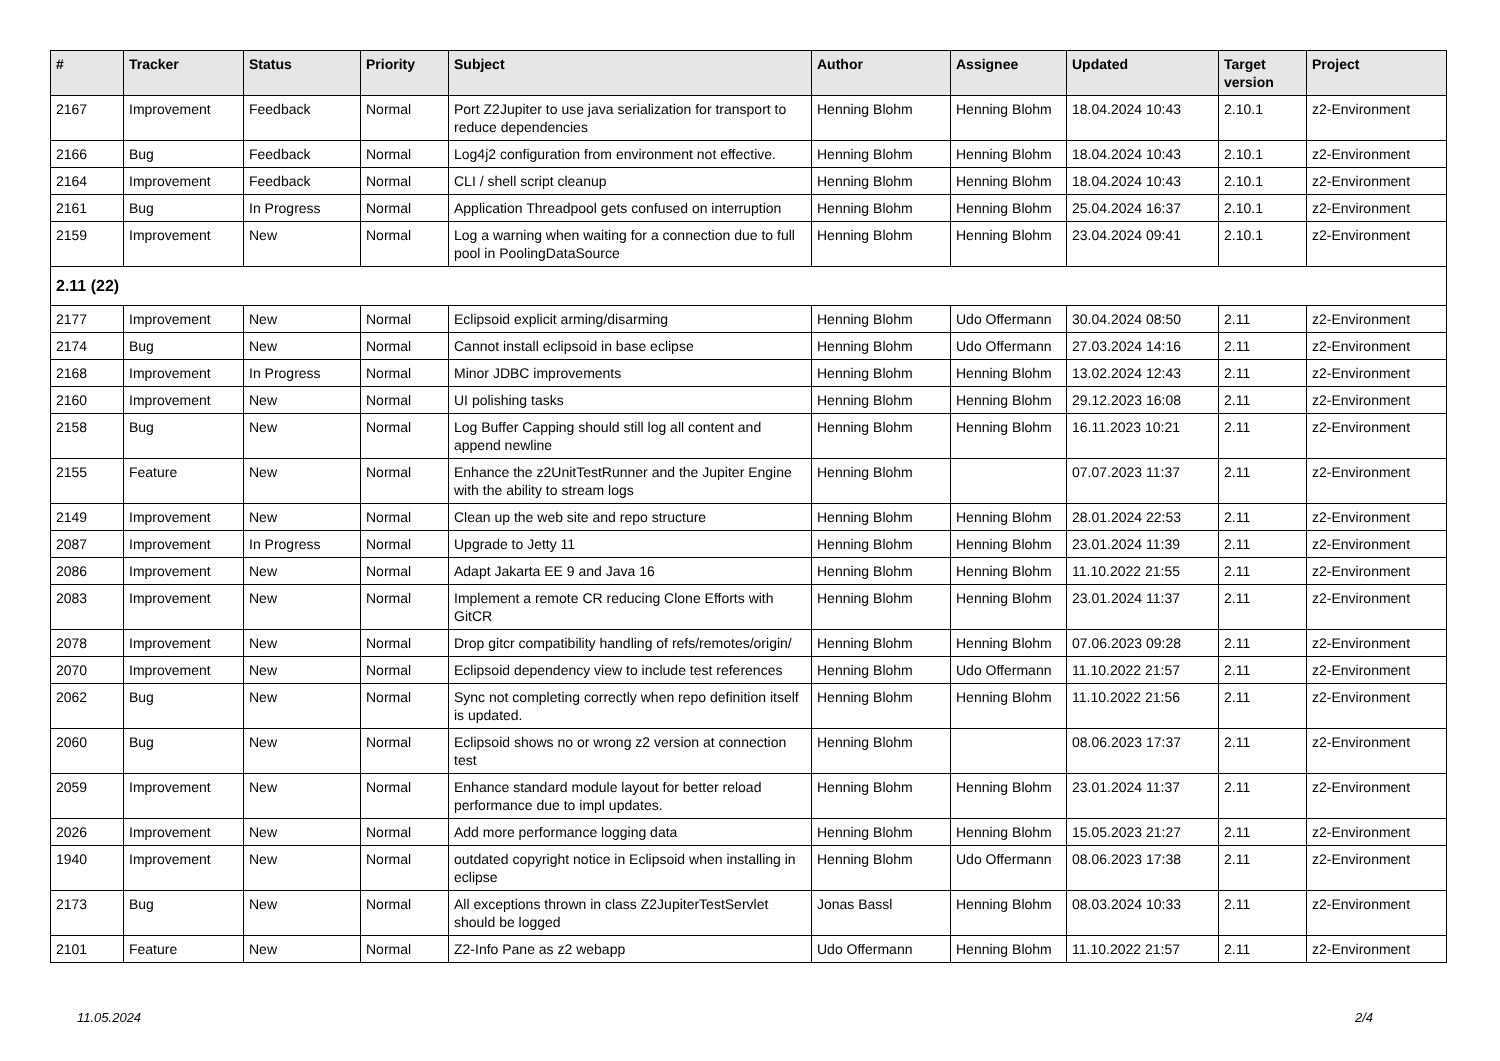| # | Tracker | Status | Priority | Subject | Author | Assignee | Updated | Target version | Project |
| --- | --- | --- | --- | --- | --- | --- | --- | --- | --- |
| 2167 | Improvement | Feedback | Normal | Port Z2Jupiter to use java serialization for transport to reduce dependencies | Henning Blohm | Henning Blohm | 18.04.2024 10:43 | 2.10.1 | z2-Environment |
| 2166 | Bug | Feedback | Normal | Log4j2 configuration from environment not effective. | Henning Blohm | Henning Blohm | 18.04.2024 10:43 | 2.10.1 | z2-Environment |
| 2164 | Improvement | Feedback | Normal | CLI / shell script cleanup | Henning Blohm | Henning Blohm | 18.04.2024 10:43 | 2.10.1 | z2-Environment |
| 2161 | Bug | In Progress | Normal | Application Threadpool gets confused on interruption | Henning Blohm | Henning Blohm | 25.04.2024 16:37 | 2.10.1 | z2-Environment |
| 2159 | Improvement | New | Normal | Log a warning when waiting for a connection due to full pool in PoolingDataSource | Henning Blohm | Henning Blohm | 23.04.2024 09:41 | 2.10.1 | z2-Environment |
| 2.11 (22) | | | | | | | | | |
| 2177 | Improvement | New | Normal | Eclipsoid explicit arming/disarming | Henning Blohm | Udo Offermann | 30.04.2024 08:50 | 2.11 | z2-Environment |
| 2174 | Bug | New | Normal | Cannot install eclipsoid in base eclipse | Henning Blohm | Udo Offermann | 27.03.2024 14:16 | 2.11 | z2-Environment |
| 2168 | Improvement | In Progress | Normal | Minor JDBC improvements | Henning Blohm | Henning Blohm | 13.02.2024 12:43 | 2.11 | z2-Environment |
| 2160 | Improvement | New | Normal | UI polishing tasks | Henning Blohm | Henning Blohm | 29.12.2023 16:08 | 2.11 | z2-Environment |
| 2158 | Bug | New | Normal | Log Buffer Capping should still log all content and append newline | Henning Blohm | Henning Blohm | 16.11.2023 10:21 | 2.11 | z2-Environment |
| 2155 | Feature | New | Normal | Enhance the z2UnitTestRunner and the Jupiter Engine with the ability to stream logs | Henning Blohm | | 07.07.2023 11:37 | 2.11 | z2-Environment |
| 2149 | Improvement | New | Normal | Clean up the web site and repo structure | Henning Blohm | Henning Blohm | 28.01.2024 22:53 | 2.11 | z2-Environment |
| 2087 | Improvement | In Progress | Normal | Upgrade to Jetty 11 | Henning Blohm | Henning Blohm | 23.01.2024 11:39 | 2.11 | z2-Environment |
| 2086 | Improvement | New | Normal | Adapt Jakarta EE 9 and Java 16 | Henning Blohm | Henning Blohm | 11.10.2022 21:55 | 2.11 | z2-Environment |
| 2083 | Improvement | New | Normal | Implement a remote CR reducing Clone Efforts with GitCR | Henning Blohm | Henning Blohm | 23.01.2024 11:37 | 2.11 | z2-Environment |
| 2078 | Improvement | New | Normal | Drop gitcr compatibility handling of refs/remotes/origin/ | Henning Blohm | Henning Blohm | 07.06.2023 09:28 | 2.11 | z2-Environment |
| 2070 | Improvement | New | Normal | Eclipsoid dependency view to include test references | Henning Blohm | Udo Offermann | 11.10.2022 21:57 | 2.11 | z2-Environment |
| 2062 | Bug | New | Normal | Sync not completing correctly when repo definition itself is updated. | Henning Blohm | Henning Blohm | 11.10.2022 21:56 | 2.11 | z2-Environment |
| 2060 | Bug | New | Normal | Eclipsoid shows no or wrong z2 version at connection test | Henning Blohm | | 08.06.2023 17:37 | 2.11 | z2-Environment |
| 2059 | Improvement | New | Normal | Enhance standard module layout for better reload performance due to impl updates. | Henning Blohm | Henning Blohm | 23.01.2024 11:37 | 2.11 | z2-Environment |
| 2026 | Improvement | New | Normal | Add more performance logging data | Henning Blohm | Henning Blohm | 15.05.2023 21:27 | 2.11 | z2-Environment |
| 1940 | Improvement | New | Normal | outdated copyright notice in Eclipsoid when installing in eclipse | Henning Blohm | Udo Offermann | 08.06.2023 17:38 | 2.11 | z2-Environment |
| 2173 | Bug | New | Normal | All exceptions thrown in class Z2JupiterTestServlet should be logged | Jonas Bassl | Henning Blohm | 08.03.2024 10:33 | 2.11 | z2-Environment |
| 2101 | Feature | New | Normal | Z2-Info Pane as z2 webapp | Udo Offermann | Henning Blohm | 11.10.2022 21:57 | 2.11 | z2-Environment |
11.05.2024 2/4